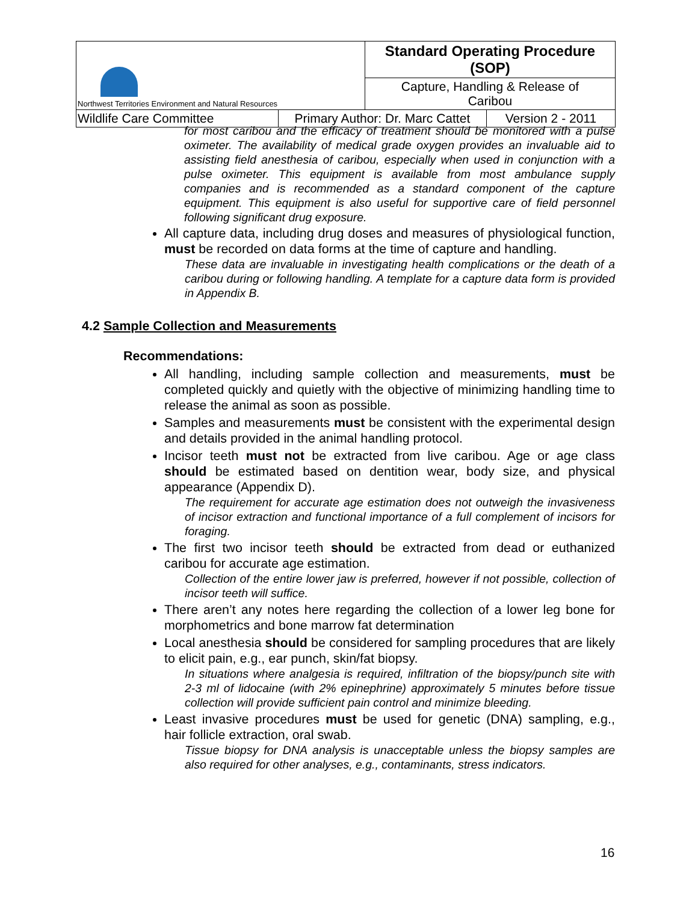| Northwest Territories Environment and Natural Resources | | Standard Operating Procedure (SOP) | |
| | | Capture, Handling & Release of Caribou | |
| Wildlife Care Committee | Primary Author: Dr. Marc Cattet | | Version 2 - 2011 |
for most caribou and the efficacy of treatment should be monitored with a pulse oximeter. The availability of medical grade oxygen provides an invaluable aid to assisting field anesthesia of caribou, especially when used in conjunction with a pulse oximeter. This equipment is available from most ambulance supply companies and is recommended as a standard component of the capture equipment. This equipment is also useful for supportive care of field personnel following significant drug exposure.
All capture data, including drug doses and measures of physiological function, must be recorded on data forms at the time of capture and handling.
These data are invaluable in investigating health complications or the death of a caribou during or following handling. A template for a capture data form is provided in Appendix B.
4.2 Sample Collection and Measurements
Recommendations:
All handling, including sample collection and measurements, must be completed quickly and quietly with the objective of minimizing handling time to release the animal as soon as possible.
Samples and measurements must be consistent with the experimental design and details provided in the animal handling protocol.
Incisor teeth must not be extracted from live caribou. Age or age class should be estimated based on dentition wear, body size, and physical appearance (Appendix D).
The requirement for accurate age estimation does not outweigh the invasiveness of incisor extraction and functional importance of a full complement of incisors for foraging.
The first two incisor teeth should be extracted from dead or euthanized caribou for accurate age estimation.
Collection of the entire lower jaw is preferred, however if not possible, collection of incisor teeth will suffice.
There aren’t any notes here regarding the collection of a lower leg bone for morphometrics and bone marrow fat determination
Local anesthesia should be considered for sampling procedures that are likely to elicit pain, e.g., ear punch, skin/fat biopsy.
In situations where analgesia is required, infiltration of the biopsy/punch site with 2-3 ml of lidocaine (with 2% epinephrine) approximately 5 minutes before tissue collection will provide sufficient pain control and minimize bleeding.
Least invasive procedures must be used for genetic (DNA) sampling, e.g., hair follicle extraction, oral swab.
Tissue biopsy for DNA analysis is unacceptable unless the biopsy samples are also required for other analyses, e.g., contaminants, stress indicators.
16